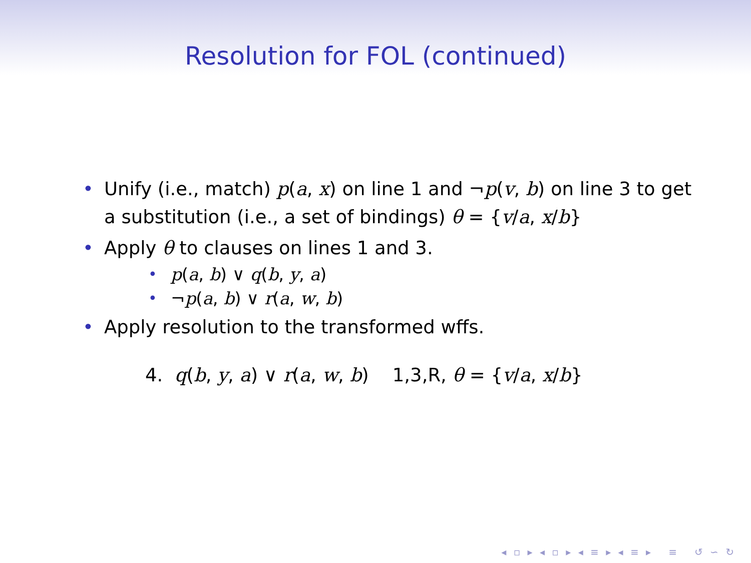Resolution for FOL (continued)
• Unify (i.e., match) p(a, x) on line 1 and ¬p(v, b) on line 3 to get a substitution (i.e., a set of bindings) θ = {v/a, x/b}
• Apply θ to clauses on lines 1 and 3.
• p(a, b) ∨ q(b, y, a)
• ¬p(a, b) ∨ r(a, w, b)
• Apply resolution to the transformed wffs.
4. q(b, y, a) ∨ r(a, w, b) 1,3,R, θ = {v/a, x/b}
◂ ▫ ▸ ◂ ▫ ▸ ◂ ≡ ▸ ◂ ≡ ▸ ≡ ↺ ∽ ↻